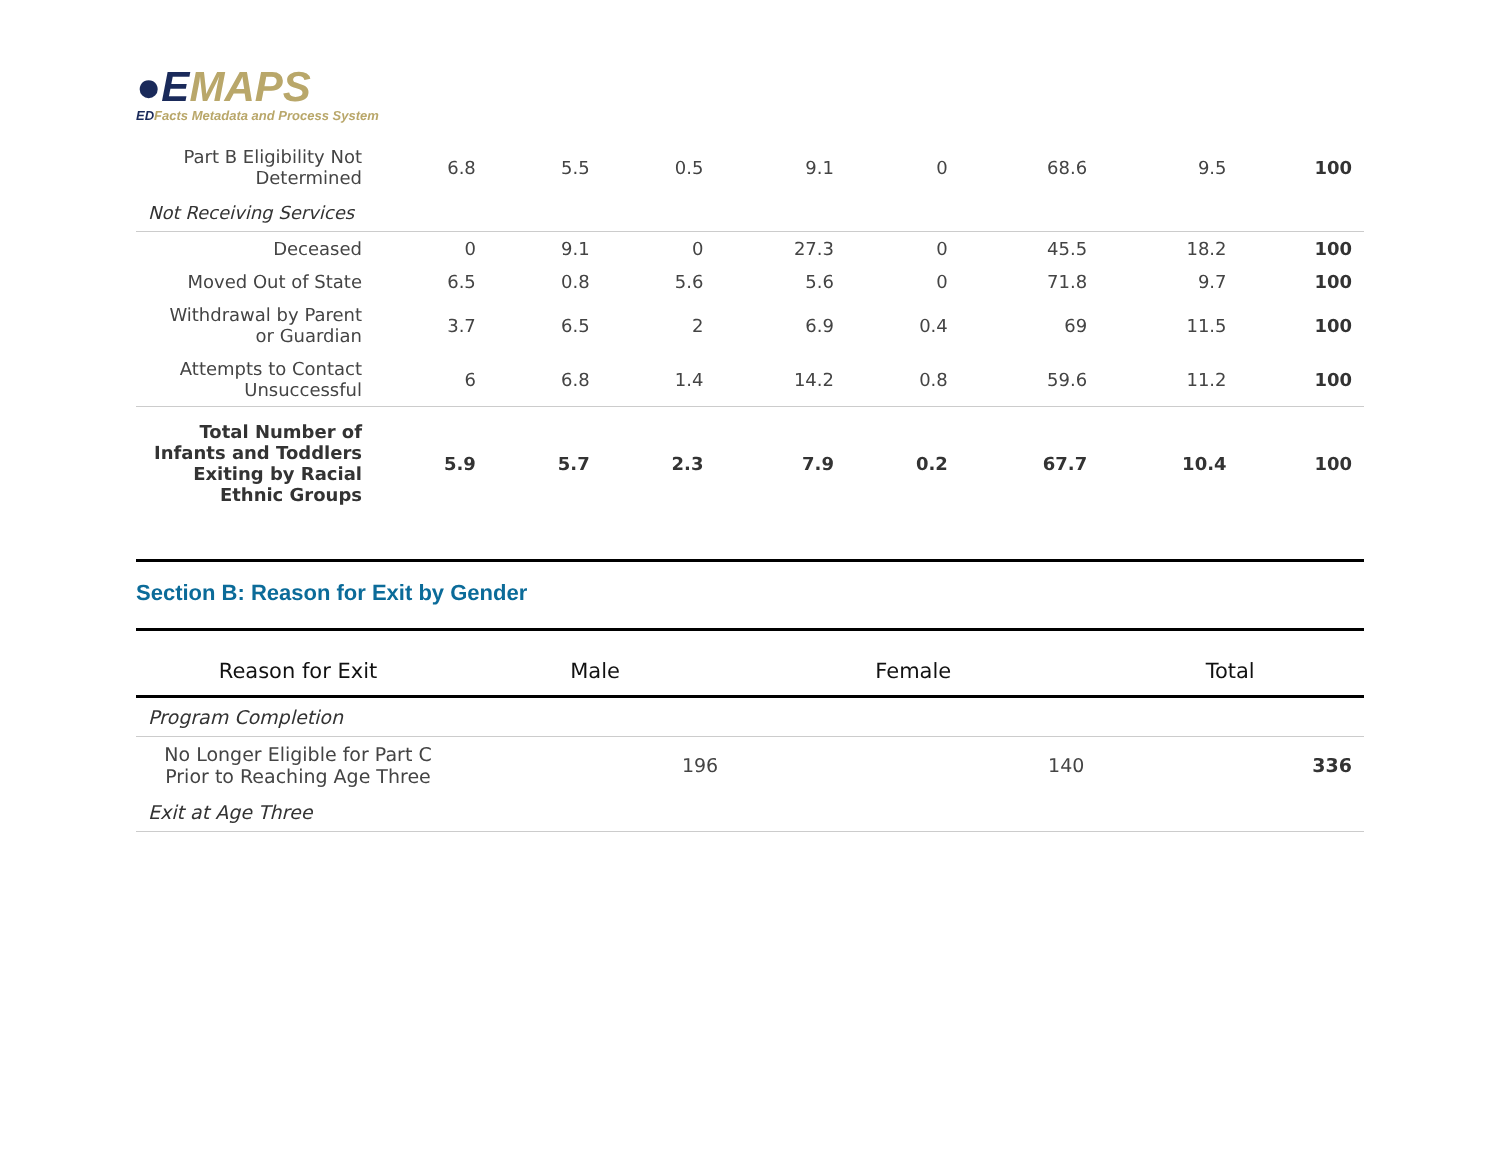●EMAPS
EDFacts Metadata and Process System
| Part B Eligibility Not Determined | 6.8 | 5.5 | 0.5 | 9.1 | 0 | 68.6 | 9.5 | 100 |
| Not Receiving Services | | | | | | | | |
| Deceased | 0 | 9.1 | 0 | 27.3 | 0 | 45.5 | 18.2 | 100 |
| Moved Out of State | 6.5 | 0.8 | 5.6 | 5.6 | 0 | 71.8 | 9.7 | 100 |
| Withdrawal by Parent or Guardian | 3.7 | 6.5 | 2 | 6.9 | 0.4 | 69 | 11.5 | 100 |
| Attempts to Contact Unsuccessful | 6 | 6.8 | 1.4 | 14.2 | 0.8 | 59.6 | 11.2 | 100 |
| Total Number of Infants and Toddlers Exiting by Racial Ethnic Groups | 5.9 | 5.7 | 2.3 | 7.9 | 0.2 | 67.7 | 10.4 | 100 |
Section B: Reason for Exit by Gender
| Reason for Exit | Male | Female | Total |
| --- | --- | --- | --- |
| Program Completion | | | |
| No Longer Eligible for Part C Prior to Reaching Age Three | 196 | 140 | 336 |
| Exit at Age Three | | | |